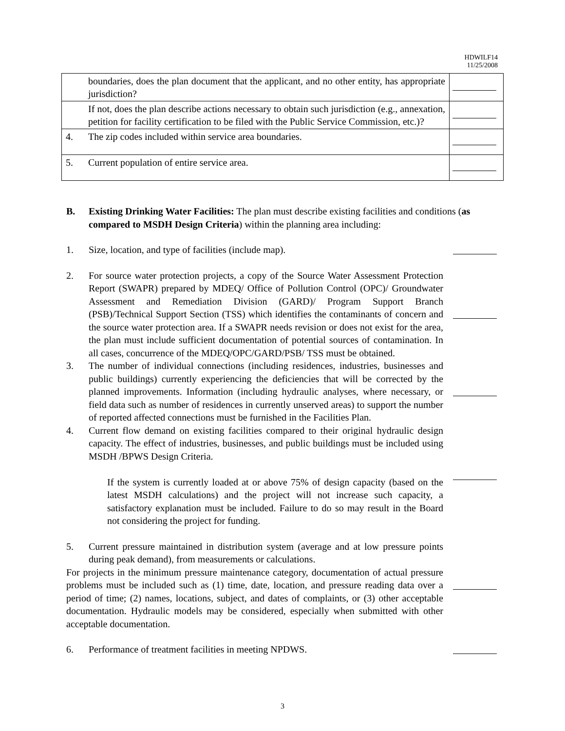HDWILF14
11/25/2008
| | boundaries, does the plan document that the applicant, and no other entity, has appropriate jurisdiction? | |
| | If not, does the plan describe actions necessary to obtain such jurisdiction (e.g., annexation, petition for facility certification to be filed with the Public Service Commission, etc.)? | |
| 4. | The zip codes included within service area boundaries. | |
| 5. | Current population of entire service area. | |
B.
Existing Drinking Water Facilities: The plan must describe existing facilities and conditions (as compared to MSDH Design Criteria) within the planning area including:
1. Size, location, and type of facilities (include map).
2.
For source water protection projects, a copy of the Source Water Assessment Protection Report (SWAPR) prepared by MDEQ/ Office of Pollution Control (OPC)/ Groundwater Assessment and Remediation Division (GARD)/ Program Support Branch (PSB)/Technical Support Section (TSS) which identifies the contaminants of concern and the source water protection area. If a SWAPR needs revision or does not exist for the area, the plan must include sufficient documentation of potential sources of contamination. In all cases, concurrence of the MDEQ/OPC/GARD/PSB/ TSS must be obtained.
3.
The number of individual connections (including residences, industries, businesses and public buildings) currently experiencing the deficiencies that will be corrected by the planned improvements. Information (including hydraulic analyses, where necessary, or field data such as number of residences in currently unserved areas) to support the number of reported affected connections must be furnished in the Facilities Plan.
4.
Current flow demand on existing facilities compared to their original hydraulic design capacity. The effect of industries, businesses, and public buildings must be included using MSDH /BPWS Design Criteria.
If the system is currently loaded at or above 75% of design capacity (based on the latest MSDH calculations) and the project will not increase such capacity, a satisfactory explanation must be included. Failure to do so may result in the Board not considering the project for funding.
5. Current pressure maintained in distribution system (average and at low pressure points during peak demand), from measurements or calculations.
For projects in the minimum pressure maintenance category, documentation of actual pressure problems must be included such as (1) time, date, location, and pressure reading data over a period of time; (2) names, locations, subject, and dates of complaints, or (3) other acceptable documentation. Hydraulic models may be considered, especially when submitted with other acceptable documentation.
6. Performance of treatment facilities in meeting NPDWS.
3